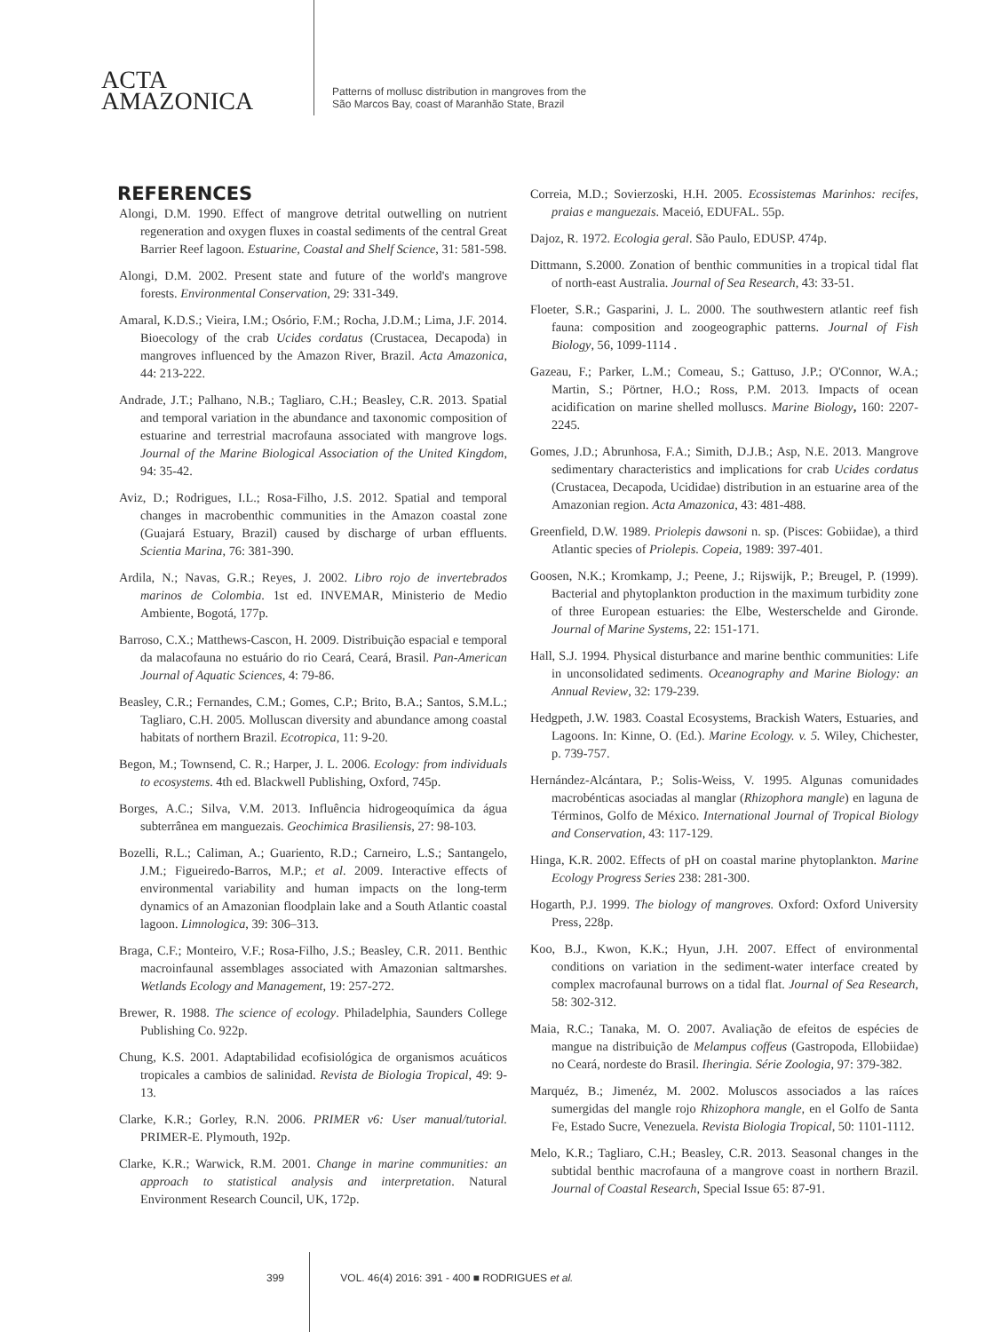ACTA
AMAZONICA
Patterns of mollusc distribution in mangroves from the
São Marcos Bay, coast of Maranhão State, Brazil
REFERENCES
Alongi, D.M. 1990. Effect of mangrove detrital outwelling on nutrient regeneration and oxygen fluxes in coastal sediments of the central Great Barrier Reef lagoon. Estuarine, Coastal and Shelf Science, 31: 581-598.
Alongi, D.M. 2002. Present state and future of the world's mangrove forests. Environmental Conservation, 29: 331-349.
Amaral, K.D.S.; Vieira, I.M.; Osório, F.M.; Rocha, J.D.M.; Lima, J.F. 2014. Bioecology of the crab Ucides cordatus (Crustacea, Decapoda) in mangroves influenced by the Amazon River, Brazil. Acta Amazonica, 44: 213-222.
Andrade, J.T.; Palhano, N.B.; Tagliaro, C.H.; Beasley, C.R. 2013. Spatial and temporal variation in the abundance and taxonomic composition of estuarine and terrestrial macrofauna associated with mangrove logs. Journal of the Marine Biological Association of the United Kingdom, 94: 35-42.
Aviz, D.; Rodrigues, I.L.; Rosa-Filho, J.S. 2012. Spatial and temporal changes in macrobenthic communities in the Amazon coastal zone (Guajará Estuary, Brazil) caused by discharge of urban effluents. Scientia Marina, 76: 381-390.
Ardila, N.; Navas, G.R.; Reyes, J. 2002. Libro rojo de invertebrados marinos de Colombia. 1st ed. INVEMAR, Ministerio de Medio Ambiente, Bogotá, 177p.
Barroso, C.X.; Matthews-Cascon, H. 2009. Distribuição espacial e temporal da malacofauna no estuário do rio Ceará, Ceará, Brasil. Pan-American Journal of Aquatic Sciences, 4: 79-86.
Beasley, C.R.; Fernandes, C.M.; Gomes, C.P.; Brito, B.A.; Santos, S.M.L.; Tagliaro, C.H. 2005. Molluscan diversity and abundance among coastal habitats of northern Brazil. Ecotropica, 11: 9-20.
Begon, M.; Townsend, C. R.; Harper, J. L. 2006. Ecology: from individuals to ecosystems. 4th ed. Blackwell Publishing, Oxford, 745p.
Borges, A.C.; Silva, V.M. 2013. Influência hidrogeoquímica da água subterrânea em manguezais. Geochimica Brasiliensis, 27: 98-103.
Bozelli, R.L.; Caliman, A.; Guariento, R.D.; Carneiro, L.S.; Santangelo, J.M.; Figueiredo-Barros, M.P.; et al. 2009. Interactive effects of environmental variability and human impacts on the long-term dynamics of an Amazonian floodplain lake and a South Atlantic coastal lagoon. Limnologica, 39: 306–313.
Braga, C.F.; Monteiro, V.F.; Rosa-Filho, J.S.; Beasley, C.R. 2011. Benthic macroinfaunal assemblages associated with Amazonian saltmarshes. Wetlands Ecology and Management, 19: 257-272.
Brewer, R. 1988. The science of ecology. Philadelphia, Saunders College Publishing Co. 922p.
Chung, K.S. 2001. Adaptabilidad ecofisiológica de organismos acuáticos tropicales a cambios de salinidad. Revista de Biologia Tropical, 49: 9-13.
Clarke, K.R.; Gorley, R.N. 2006. PRIMER v6: User manual/tutorial. PRIMER-E. Plymouth, 192p.
Clarke, K.R.; Warwick, R.M. 2001. Change in marine communities: an approach to statistical analysis and interpretation. Natural Environment Research Council, UK, 172p.
Correia, M.D.; Sovierzoski, H.H. 2005. Ecossistemas Marinhos: recifes, praias e manguezais. Maceió, EDUFAL. 55p.
Dajoz, R. 1972. Ecologia geral. São Paulo, EDUSP. 474p.
Dittmann, S.2000. Zonation of benthic communities in a tropical tidal flat of north-east Australia. Journal of Sea Research, 43: 33-51.
Floeter, S.R.; Gasparini, J. L. 2000. The southwestern atlantic reef fish fauna: composition and zoogeographic patterns. Journal of Fish Biology, 56, 1099-1114 .
Gazeau, F.; Parker, L.M.; Comeau, S.; Gattuso, J.P.; O'Connor, W.A.; Martin, S.; Pörtner, H.O.; Ross, P.M. 2013. Impacts of ocean acidification on marine shelled molluscs. Marine Biology, 160: 2207-2245.
Gomes, J.D.; Abrunhosa, F.A.; Simith, D.J.B.; Asp, N.E. 2013. Mangrove sedimentary characteristics and implications for crab Ucides cordatus (Crustacea, Decapoda, Ucididae) distribution in an estuarine area of the Amazonian region. Acta Amazonica, 43: 481-488.
Greenfield, D.W. 1989. Priolepis dawsoni n. sp. (Pisces: Gobiidae), a third Atlantic species of Priolepis. Copeia, 1989: 397-401.
Goosen, N.K.; Kromkamp, J.; Peene, J.; Rijswijk, P.; Breugel, P. (1999). Bacterial and phytoplankton production in the maximum turbidity zone of three European estuaries: the Elbe, Westerschelde and Gironde. Journal of Marine Systems, 22: 151-171.
Hall, S.J. 1994. Physical disturbance and marine benthic communities: Life in unconsolidated sediments. Oceanography and Marine Biology: an Annual Review, 32: 179-239.
Hedgpeth, J.W. 1983. Coastal Ecosystems, Brackish Waters, Estuaries, and Lagoons. In: Kinne, O. (Ed.). Marine Ecology. v. 5. Wiley, Chichester, p. 739-757.
Hernández-Alcántara, P.; Solis-Weiss, V. 1995. Algunas comunidades macrobénticas asociadas al manglar (Rhizophora mangle) en laguna de Términos, Golfo de México. International Journal of Tropical Biology and Conservation, 43: 117-129.
Hinga, K.R. 2002. Effects of pH on coastal marine phytoplankton. Marine Ecology Progress Series 238: 281-300.
Hogarth, P.J. 1999. The biology of mangroves. Oxford: Oxford University Press, 228p.
Koo, B.J., Kwon, K.K.; Hyun, J.H. 2007. Effect of environmental conditions on variation in the sediment-water interface created by complex macrofaunal burrows on a tidal flat. Journal of Sea Research, 58: 302-312.
Maia, R.C.; Tanaka, M. O. 2007. Avaliação de efeitos de espécies de mangue na distribuição de Melampus coffeus (Gastropoda, Ellobiidae) no Ceará, nordeste do Brasil. Iheringia. Série Zoologia, 97: 379-382.
Marquéz, B.; Jimenéz, M. 2002. Moluscos associados a las raíces sumergidas del mangle rojo Rhizophora mangle, en el Golfo de Santa Fe, Estado Sucre, Venezuela. Revista Biologia Tropical, 50: 1101-1112.
Melo, K.R.; Tagliaro, C.H.; Beasley, C.R. 2013. Seasonal changes in the subtidal benthic macrofauna of a mangrove coast in northern Brazil. Journal of Coastal Research, Special Issue 65: 87-91.
399 VOL. 46(4) 2016: 391 - 400 ■ RODRIGUES et al.